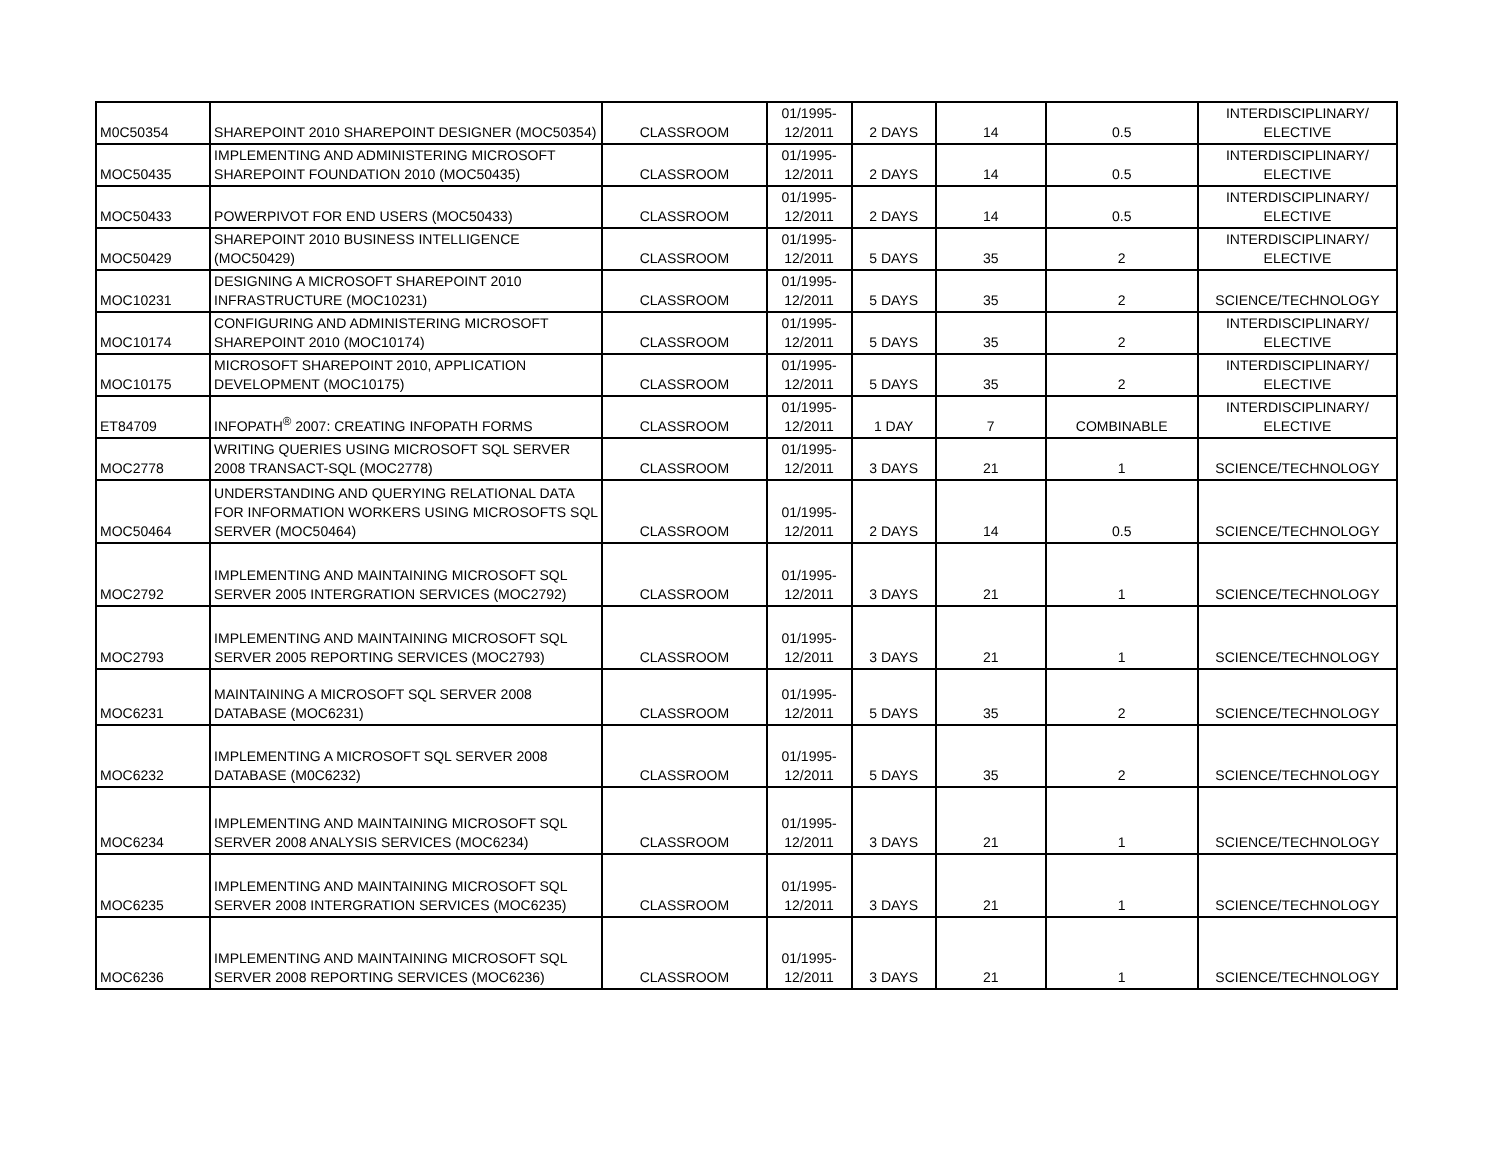| M0C50354 | SHAREPOINT 2010 SHAREPOINT DESIGNER (MOC50354) | CLASSROOM | 01/1995- 12/2011 | 2 DAYS | 14 | 0.5 | INTERDISCIPLINARY/ ELECTIVE |
| MOC50435 | IMPLEMENTING AND ADMINISTERING MICROSOFT SHAREPOINT FOUNDATION 2010 (MOC50435) | CLASSROOM | 01/1995- 12/2011 | 2 DAYS | 14 | 0.5 | INTERDISCIPLINARY/ ELECTIVE |
| MOC50433 | POWERPIVOT FOR END USERS (MOC50433) | CLASSROOM | 01/1995- 12/2011 | 2 DAYS | 14 | 0.5 | INTERDISCIPLINARY/ ELECTIVE |
| MOC50429 | SHAREPOINT 2010 BUSINESS INTELLIGENCE (MOC50429) | CLASSROOM | 01/1995- 12/2011 | 5 DAYS | 35 | 2 | INTERDISCIPLINARY/ ELECTIVE |
| MOC10231 | DESIGNING A MICROSOFT SHAREPOINT 2010 INFRASTRUCTURE (MOC10231) | CLASSROOM | 01/1995- 12/2011 | 5 DAYS | 35 | 2 | SCIENCE/TECHNOLOGY |
| MOC10174 | CONFIGURING AND ADMINISTERING MICROSOFT SHAREPOINT 2010 (MOC10174) | CLASSROOM | 01/1995- 12/2011 | 5 DAYS | 35 | 2 | INTERDISCIPLINARY/ ELECTIVE |
| MOC10175 | MICROSOFT SHAREPOINT 2010, APPLICATION DEVELOPMENT (MOC10175) | CLASSROOM | 01/1995- 12/2011 | 5 DAYS | 35 | 2 | INTERDISCIPLINARY/ ELECTIVE |
| ET84709 | INFOPATH<sup>®</sup> 2007: CREATING INFOPATH FORMS | CLASSROOM | 01/1995- 12/2011 | 1 DAY | 7 | COMBINABLE | INTERDISCIPLINARY/ ELECTIVE |
| MOC2778 | WRITING QUERIES USING MICROSOFT SQL SERVER 2008 TRANSACT-SQL (MOC2778) | CLASSROOM | 01/1995- 12/2011 | 3 DAYS | 21 | 1 | SCIENCE/TECHNOLOGY |
| MOC50464 | UNDERSTANDING AND QUERYING RELATIONAL DATA FOR INFORMATION WORKERS USING MICROSOFTS SQL SERVER (MOC50464) | CLASSROOM | 01/1995- 12/2011 | 2 DAYS | 14 | 0.5 | SCIENCE/TECHNOLOGY |
| MOC2792 | IMPLEMENTING AND MAINTAINING MICROSOFT SQL SERVER 2005 INTERGRATION SERVICES (MOC2792) | CLASSROOM | 01/1995- 12/2011 | 3 DAYS | 21 | 1 | SCIENCE/TECHNOLOGY |
| MOC2793 | IMPLEMENTING AND MAINTAINING MICROSOFT SQL SERVER 2005 REPORTING SERVICES (MOC2793) | CLASSROOM | 01/1995- 12/2011 | 3 DAYS | 21 | 1 | SCIENCE/TECHNOLOGY |
| MOC6231 | MAINTAINING A MICROSOFT SQL SERVER 2008 DATABASE (MOC6231) | CLASSROOM | 01/1995- 12/2011 | 5 DAYS | 35 | 2 | SCIENCE/TECHNOLOGY |
| MOC6232 | IMPLEMENTING A MICROSOFT SQL SERVER 2008 DATABASE (M0C6232) | CLASSROOM | 01/1995- 12/2011 | 5 DAYS | 35 | 2 | SCIENCE/TECHNOLOGY |
| MOC6234 | IMPLEMENTING AND MAINTAINING MICROSOFT SQL SERVER 2008 ANALYSIS SERVICES (MOC6234) | CLASSROOM | 01/1995- 12/2011 | 3 DAYS | 21 | 1 | SCIENCE/TECHNOLOGY |
| MOC6235 | IMPLEMENTING AND MAINTAINING MICROSOFT SQL SERVER 2008 INTERGRATION SERVICES (MOC6235) | CLASSROOM | 01/1995- 12/2011 | 3 DAYS | 21 | 1 | SCIENCE/TECHNOLOGY |
| MOC6236 | IMPLEMENTING AND MAINTAINING MICROSOFT SQL SERVER 2008 REPORTING SERVICES (MOC6236) | CLASSROOM | 01/1995- 12/2011 | 3 DAYS | 21 | 1 | SCIENCE/TECHNOLOGY |